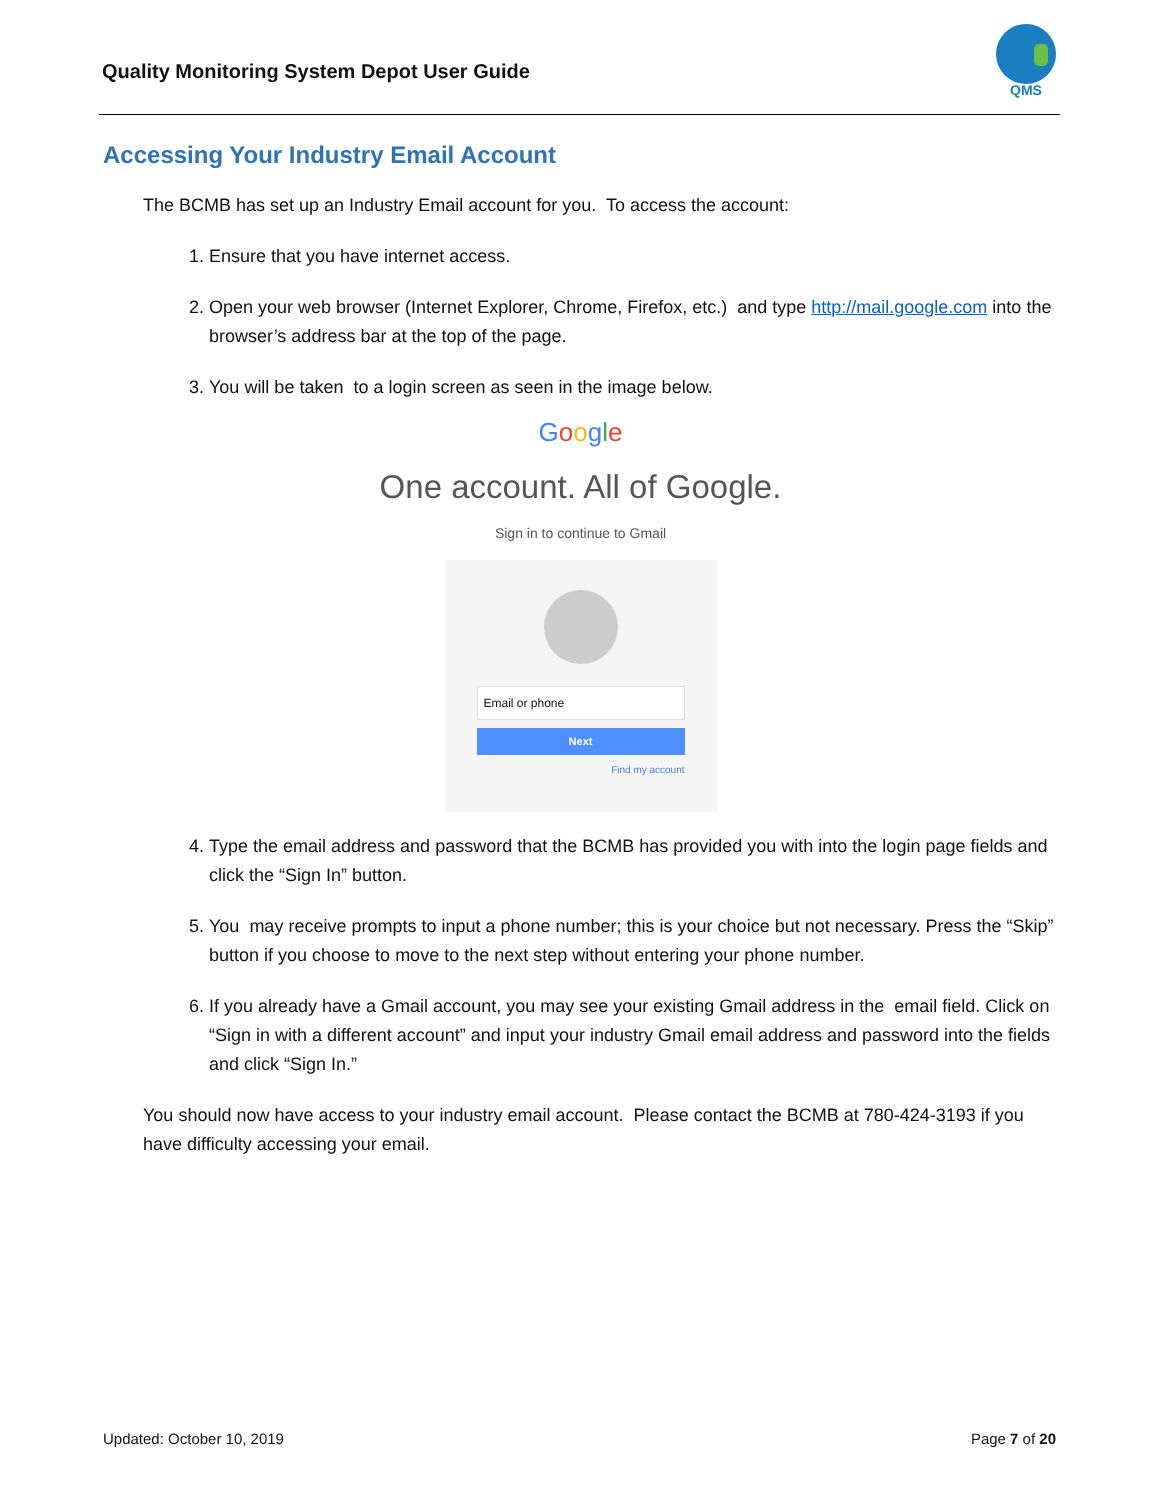Quality Monitoring System Depot User Guide
QMS
Accessing Your Industry Email Account
The BCMB has set up an Industry Email account for you. To access the account:
1. Ensure that you have internet access.
2. Open your web browser (Internet Explorer, Chrome, Firefox, etc.) and type http://mail.google.com into the browser’s address bar at the top of the page.
3. You will be taken to a login screen as seen in the image below.
Google
One account. All of Google.
Sign in to continue to Gmail
Email or phone
Next
Find my account
4. Type the email address and password that the BCMB has provided you with into the login page fields and click the “Sign In” button.
5. You may receive prompts to input a phone number; this is your choice but not necessary. Press the “Skip” button if you choose to move to the next step without entering your phone number.
6. If you already have a Gmail account, you may see your existing Gmail address in the email field. Click on “Sign in with a different account” and input your industry Gmail email address and password into the fields and click “Sign In.”
You should now have access to your industry email account. Please contact the BCMB at 780-424-3193 if you have difficulty accessing your email.
Updated: October 10, 2019 Page 7 of 20